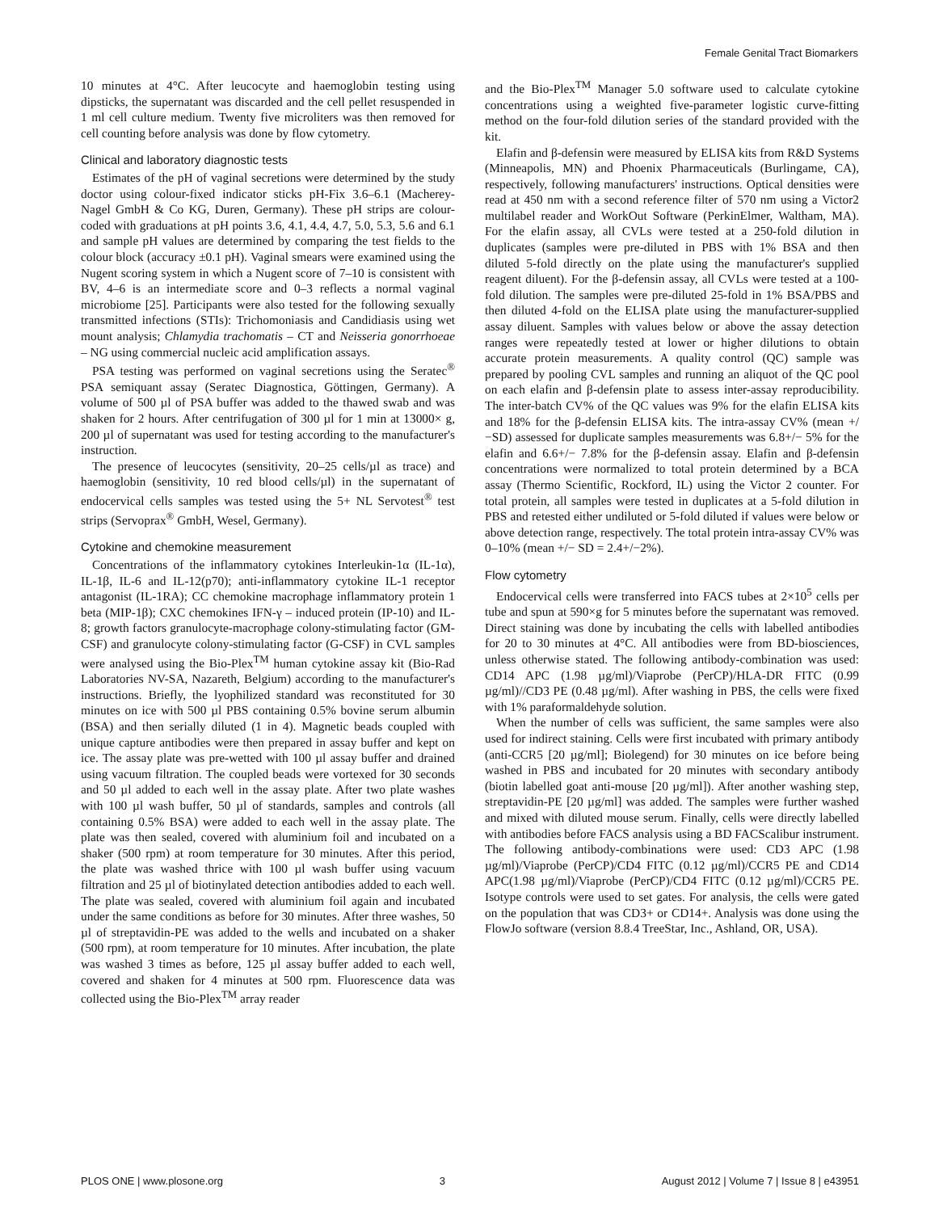Female Genital Tract Biomarkers
10 minutes at 4°C. After leucocyte and haemoglobin testing using dipsticks, the supernatant was discarded and the cell pellet resuspended in 1 ml cell culture medium. Twenty five microliters was then removed for cell counting before analysis was done by flow cytometry.
Clinical and laboratory diagnostic tests
Estimates of the pH of vaginal secretions were determined by the study doctor using colour-fixed indicator sticks pH-Fix 3.6–6.1 (Macherey-Nagel GmbH & Co KG, Duren, Germany). These pH strips are colour-coded with graduations at pH points 3.6, 4.1, 4.4, 4.7, 5.0, 5.3, 5.6 and 6.1 and sample pH values are determined by comparing the test fields to the colour block (accuracy ±0.1 pH). Vaginal smears were examined using the Nugent scoring system in which a Nugent score of 7–10 is consistent with BV, 4–6 is an intermediate score and 0–3 reflects a normal vaginal microbiome [25]. Participants were also tested for the following sexually transmitted infections (STIs): Trichomoniasis and Candidiasis using wet mount analysis; Chlamydia trachomatis – CT and Neisseria gonorrhoeae – NG using commercial nucleic acid amplification assays.
PSA testing was performed on vaginal secretions using the Seratec<sup>®</sup> PSA semiquant assay (Seratec Diagnostica, Göttingen, Germany). A volume of 500 µl of PSA buffer was added to the thawed swab and was shaken for 2 hours. After centrifugation of 300 µl for 1 min at 13000× g, 200 µl of supernatant was used for testing according to the manufacturer's instruction.
The presence of leucocytes (sensitivity, 20–25 cells/µl as trace) and haemoglobin (sensitivity, 10 red blood cells/µl) in the supernatant of endocervical cells samples was tested using the 5+ NL Servotest<sup>®</sup> test strips (Servoprax<sup>®</sup> GmbH, Wesel, Germany).
Cytokine and chemokine measurement
Concentrations of the inflammatory cytokines Interleukin-1α (IL-1α), IL-1β, IL-6 and IL-12(p70); anti-inflammatory cytokine IL-1 receptor antagonist (IL-1RA); CC chemokine macrophage inflammatory protein 1 beta (MIP-1β); CXC chemokines IFN-γ – induced protein (IP-10) and IL-8; growth factors granulocyte-macrophage colony-stimulating factor (GM-CSF) and granulocyte colony-stimulating factor (G-CSF) in CVL samples were analysed using the Bio-Plex<sup>TM</sup> human cytokine assay kit (Bio-Rad Laboratories NV-SA, Nazareth, Belgium) according to the manufacturer's instructions. Briefly, the lyophilized standard was reconstituted for 30 minutes on ice with 500 µl PBS containing 0.5% bovine serum albumin (BSA) and then serially diluted (1 in 4). Magnetic beads coupled with unique capture antibodies were then prepared in assay buffer and kept on ice. The assay plate was pre-wetted with 100 µl assay buffer and drained using vacuum filtration. The coupled beads were vortexed for 30 seconds and 50 µl added to each well in the assay plate. After two plate washes with 100 µl wash buffer, 50 µl of standards, samples and controls (all containing 0.5% BSA) were added to each well in the assay plate. The plate was then sealed, covered with aluminium foil and incubated on a shaker (500 rpm) at room temperature for 30 minutes. After this period, the plate was washed thrice with 100 µl wash buffer using vacuum filtration and 25 µl of biotinylated detection antibodies added to each well. The plate was sealed, covered with aluminium foil again and incubated under the same conditions as before for 30 minutes. After three washes, 50 µl of streptavidin-PE was added to the wells and incubated on a shaker (500 rpm), at room temperature for 10 minutes. After incubation, the plate was washed 3 times as before, 125 µl assay buffer added to each well, covered and shaken for 4 minutes at 500 rpm. Fluorescence data was collected using the Bio-Plex<sup>TM</sup> array reader
and the Bio-Plex<sup>TM</sup> Manager 5.0 software used to calculate cytokine concentrations using a weighted five-parameter logistic curve-fitting method on the four-fold dilution series of the standard provided with the kit.
Elafin and β-defensin were measured by ELISA kits from R&D Systems (Minneapolis, MN) and Phoenix Pharmaceuticals (Burlingame, CA), respectively, following manufacturers' instructions. Optical densities were read at 450 nm with a second reference filter of 570 nm using a Victor2 multilabel reader and WorkOut Software (PerkinElmer, Waltham, MA). For the elafin assay, all CVLs were tested at a 250-fold dilution in duplicates (samples were pre-diluted in PBS with 1% BSA and then diluted 5-fold directly on the plate using the manufacturer's supplied reagent diluent). For the β-defensin assay, all CVLs were tested at a 100-fold dilution. The samples were pre-diluted 25-fold in 1% BSA/PBS and then diluted 4-fold on the ELISA plate using the manufacturer-supplied assay diluent. Samples with values below or above the assay detection ranges were repeatedly tested at lower or higher dilutions to obtain accurate protein measurements. A quality control (QC) sample was prepared by pooling CVL samples and running an aliquot of the QC pool on each elafin and β-defensin plate to assess inter-assay reproducibility. The inter-batch CV% of the QC values was 9% for the elafin ELISA kits and 18% for the β-defensin ELISA kits. The intra-assay CV% (mean +/−SD) assessed for duplicate samples measurements was 6.8+/− 5% for the elafin and 6.6+/− 7.8% for the β-defensin assay. Elafin and β-defensin concentrations were normalized to total protein determined by a BCA assay (Thermo Scientific, Rockford, IL) using the Victor 2 counter. For total protein, all samples were tested in duplicates at a 5-fold dilution in PBS and retested either undiluted or 5-fold diluted if values were below or above detection range, respectively. The total protein intra-assay CV% was 0–10% (mean +/− SD = 2.4+/−2%).
Flow cytometry
Endocervical cells were transferred into FACS tubes at 2×10<sup>5</sup> cells per tube and spun at 590×g for 5 minutes before the supernatant was removed. Direct staining was done by incubating the cells with labelled antibodies for 20 to 30 minutes at 4°C. All antibodies were from BD-biosciences, unless otherwise stated. The following antibody-combination was used: CD14 APC (1.98 µg/ml)/Viaprobe (PerCP)/HLA-DR FITC (0.99 µg/ml)//CD3 PE (0.48 µg/ml). After washing in PBS, the cells were fixed with 1% paraformaldehyde solution.
When the number of cells was sufficient, the same samples were also used for indirect staining. Cells were first incubated with primary antibody (anti-CCR5 [20 µg/ml]; Biolegend) for 30 minutes on ice before being washed in PBS and incubated for 20 minutes with secondary antibody (biotin labelled goat anti-mouse [20 µg/ml]). After another washing step, streptavidin-PE [20 µg/ml] was added. The samples were further washed and mixed with diluted mouse serum. Finally, cells were directly labelled with antibodies before FACS analysis using a BD FACScalibur instrument. The following antibody-combinations were used: CD3 APC (1.98 µg/ml)/Viaprobe (PerCP)/CD4 FITC (0.12 µg/ml)/CCR5 PE and CD14 APC(1.98 µg/ml)/Viaprobe (PerCP)/CD4 FITC (0.12 µg/ml)/CCR5 PE. Isotype controls were used to set gates. For analysis, the cells were gated on the population that was CD3+ or CD14+. Analysis was done using the FlowJo software (version 8.8.4 TreeStar, Inc., Ashland, OR, USA).
PLOS ONE | www.plosone.org 3 August 2012 | Volume 7 | Issue 8 | e43951